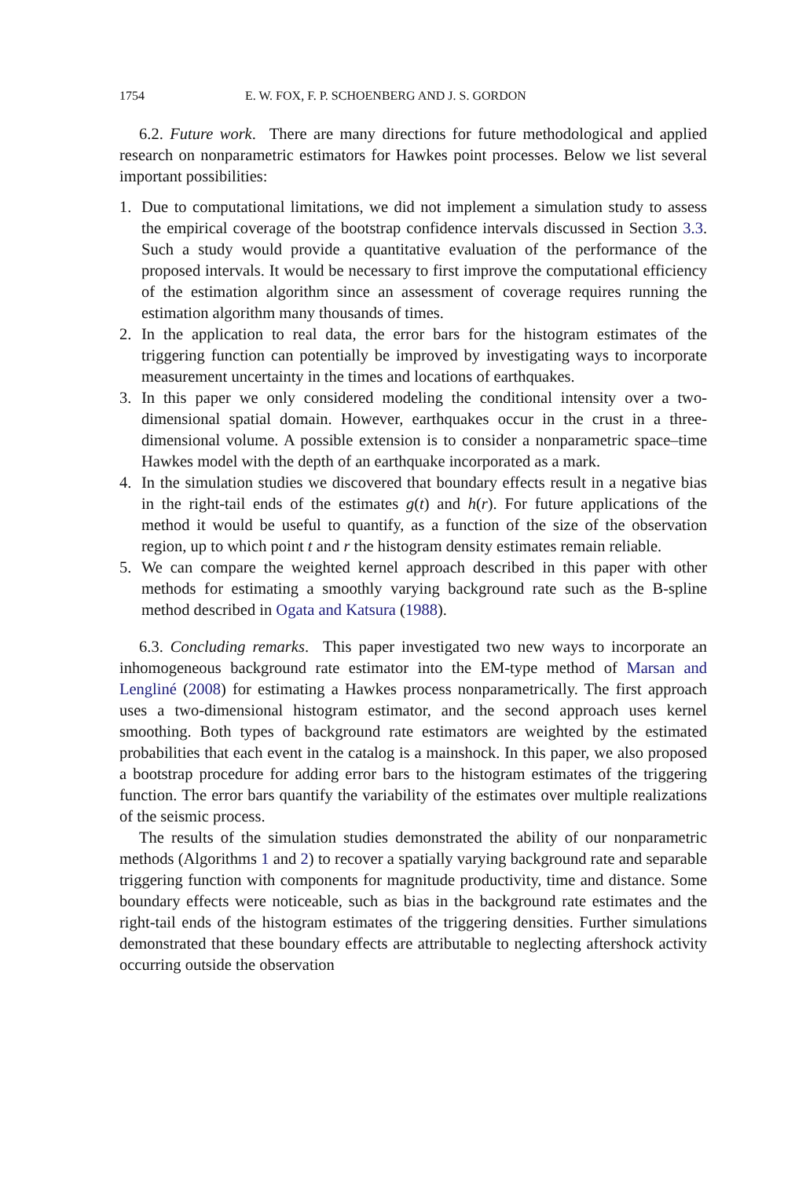1754 E. W. FOX, F. P. SCHOENBERG AND J. S. GORDON
6.2. Future work. There are many directions for future methodological and applied research on nonparametric estimators for Hawkes point processes. Below we list several important possibilities:
1. Due to computational limitations, we did not implement a simulation study to assess the empirical coverage of the bootstrap confidence intervals discussed in Section 3.3. Such a study would provide a quantitative evaluation of the performance of the proposed intervals. It would be necessary to first improve the computational efficiency of the estimation algorithm since an assessment of coverage requires running the estimation algorithm many thousands of times.
2. In the application to real data, the error bars for the histogram estimates of the triggering function can potentially be improved by investigating ways to incorporate measurement uncertainty in the times and locations of earthquakes.
3. In this paper we only considered modeling the conditional intensity over a two-dimensional spatial domain. However, earthquakes occur in the crust in a three-dimensional volume. A possible extension is to consider a nonparametric space–time Hawkes model with the depth of an earthquake incorporated as a mark.
4. In the simulation studies we discovered that boundary effects result in a negative bias in the right-tail ends of the estimates g(t) and h(r). For future applications of the method it would be useful to quantify, as a function of the size of the observation region, up to which point t and r the histogram density estimates remain reliable.
5. We can compare the weighted kernel approach described in this paper with other methods for estimating a smoothly varying background rate such as the B-spline method described in Ogata and Katsura (1988).
6.3. Concluding remarks. This paper investigated two new ways to incorporate an inhomogeneous background rate estimator into the EM-type method of Marsan and Lengliné (2008) for estimating a Hawkes process nonparametrically. The first approach uses a two-dimensional histogram estimator, and the second approach uses kernel smoothing. Both types of background rate estimators are weighted by the estimated probabilities that each event in the catalog is a mainshock. In this paper, we also proposed a bootstrap procedure for adding error bars to the histogram estimates of the triggering function. The error bars quantify the variability of the estimates over multiple realizations of the seismic process.
The results of the simulation studies demonstrated the ability of our nonparametric methods (Algorithms 1 and 2) to recover a spatially varying background rate and separable triggering function with components for magnitude productivity, time and distance. Some boundary effects were noticeable, such as bias in the background rate estimates and the right-tail ends of the histogram estimates of the triggering densities. Further simulations demonstrated that these boundary effects are attributable to neglecting aftershock activity occurring outside the observation